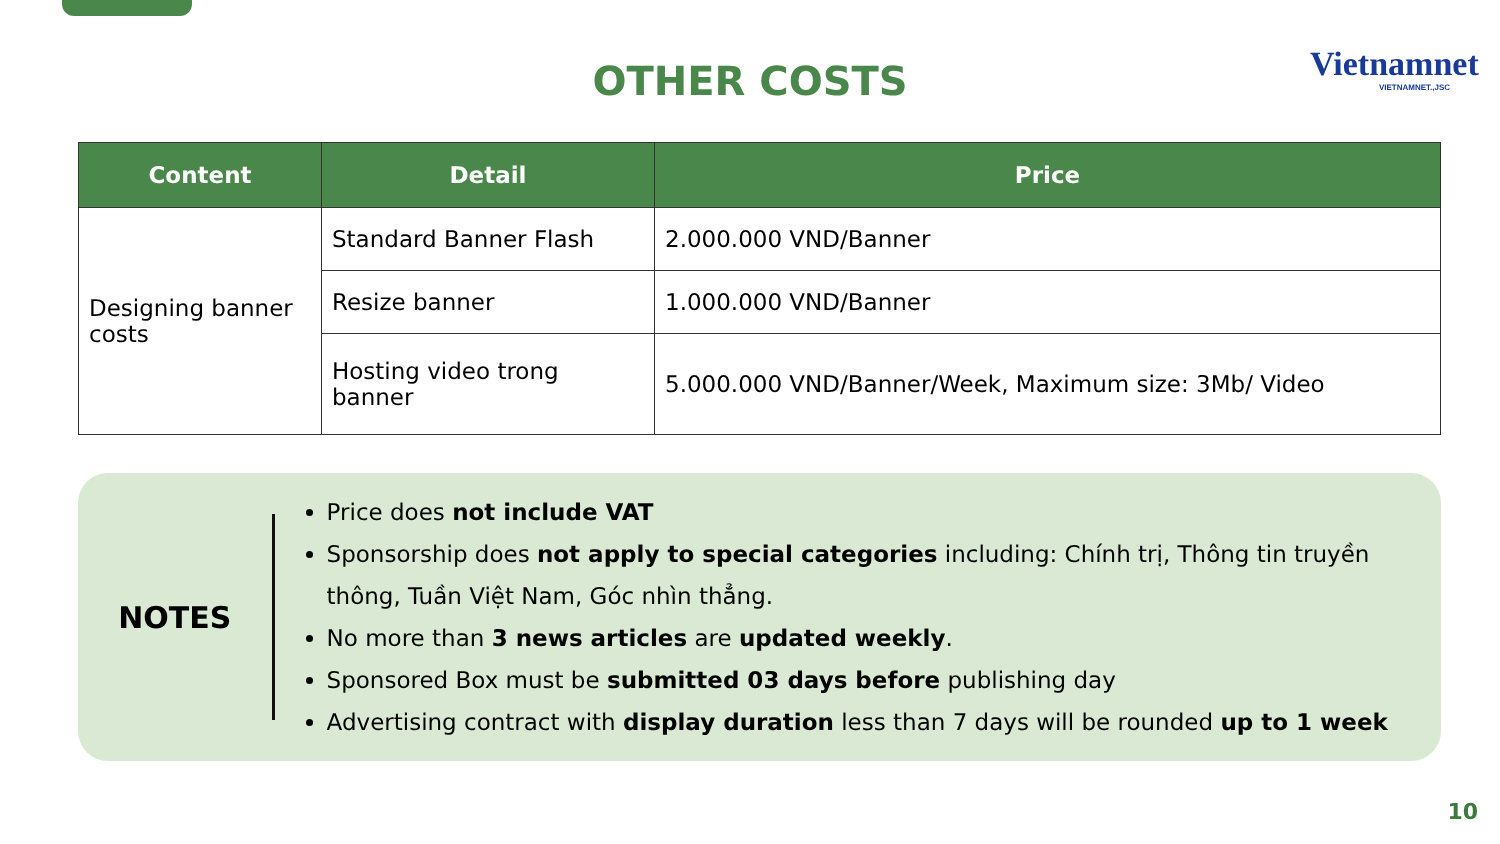Vietnamnet
VIETNAMNET.,JSC
OTHER COSTS
| Content | Detail | Price |
| --- | --- | --- |
| Designing banner costs | Standard Banner Flash | 2.000.000 VND/Banner |
| | Resize banner | 1.000.000 VND/Banner |
| | Hosting video trong banner | 5.000.000 VND/Banner/Week, Maximum size: 3Mb/ Video |
NOTES
Price does not include VAT
Sponsorship does not apply to special categories including: Chính trị, Thông tin truyền thông, Tuần Việt Nam, Góc nhìn thẳng.
No more than 3 news articles are updated weekly.
Sponsored Box must be submitted 03 days before publishing day
Advertising contract with display duration less than 7 days will be rounded up to 1 week
10